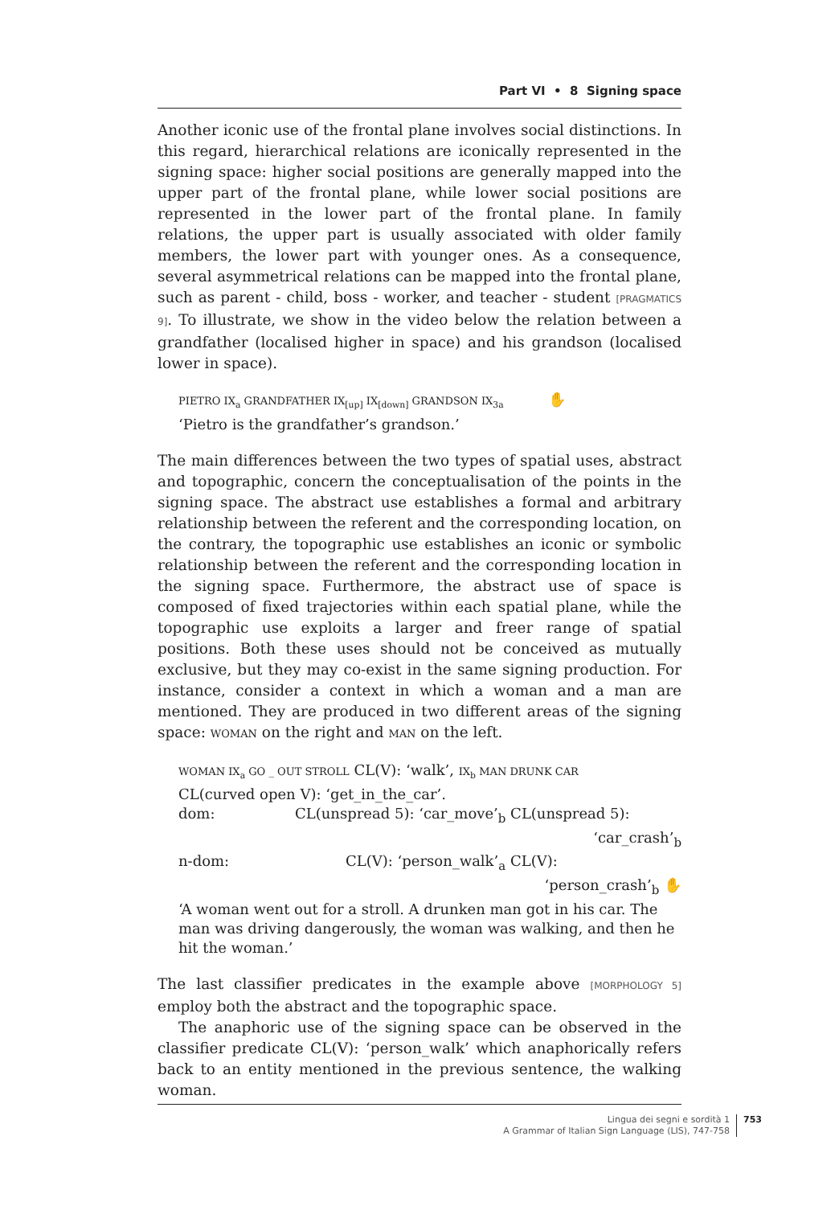Part VI • 8 Signing space
Another iconic use of the frontal plane involves social distinctions. In this regard, hierarchical relations are iconically represented in the signing space: higher social positions are generally mapped into the upper part of the frontal plane, while lower social positions are represented in the lower part of the frontal plane. In family relations, the upper part is usually associated with older family members, the lower part with younger ones. As a consequence, several asymmetrical relations can be mapped into the frontal plane, such as parent - child, boss - worker, and teacher - student [PRAGMATICS 9]. To illustrate, we show in the video below the relation between a grandfather (localised higher in space) and his grandson (localised lower in space).
PIETRO IX<sub>a</sub> GRANDFATHER IX<sub>[up]</sub> IX<sub>[down]</sub> GRANDSON IX<sub>3a</sub> ✋
‘Pietro is the grandfather’s grandson.’
The main differences between the two types of spatial uses, abstract and topographic, concern the conceptualisation of the points in the signing space. The abstract use establishes a formal and arbitrary relationship between the referent and the corresponding location, on the contrary, the topographic use establishes an iconic or symbolic relationship between the referent and the corresponding location in the signing space. Furthermore, the abstract use of space is composed of fixed trajectories within each spatial plane, while the topographic use exploits a larger and freer range of spatial positions. Both these uses should not be conceived as mutually exclusive, but they may co-exist in the same signing production. For instance, consider a context in which a woman and a man are mentioned. They are produced in two different areas of the signing space: WOMAN on the right and MAN on the left.
WOMAN IX<sub>a</sub> GO _ OUT STROLL CL(V): ‘walk’, IX<sub>b</sub> MAN DRUNK CAR
CL(curved open V): ‘get_in_the_car’.
dom: CL(unspread 5): ‘car_move’<sub>b</sub> CL(unspread 5):
‘car_crash’<sub>b</sub>
n-dom: CL(V): ‘person_walk’<sub>a</sub> CL(V):
‘person_crash’<sub>b</sub> ✋
‘A woman went out for a stroll. A drunken man got in his car. The man was driving dangerously, the woman was walking, and then he hit the woman.’
The last classifier predicates in the example above [MORPHOLOGY 5] employ both the abstract and the topographic space.
The anaphoric use of the signing space can be observed in the classifier predicate CL(V): ‘person_walk’ which anaphorically refers back to an entity mentioned in the previous sentence, the walking woman.
Lingua dei segni e sordità 1
A Grammar of Italian Sign Language (LIS), 747-758
753